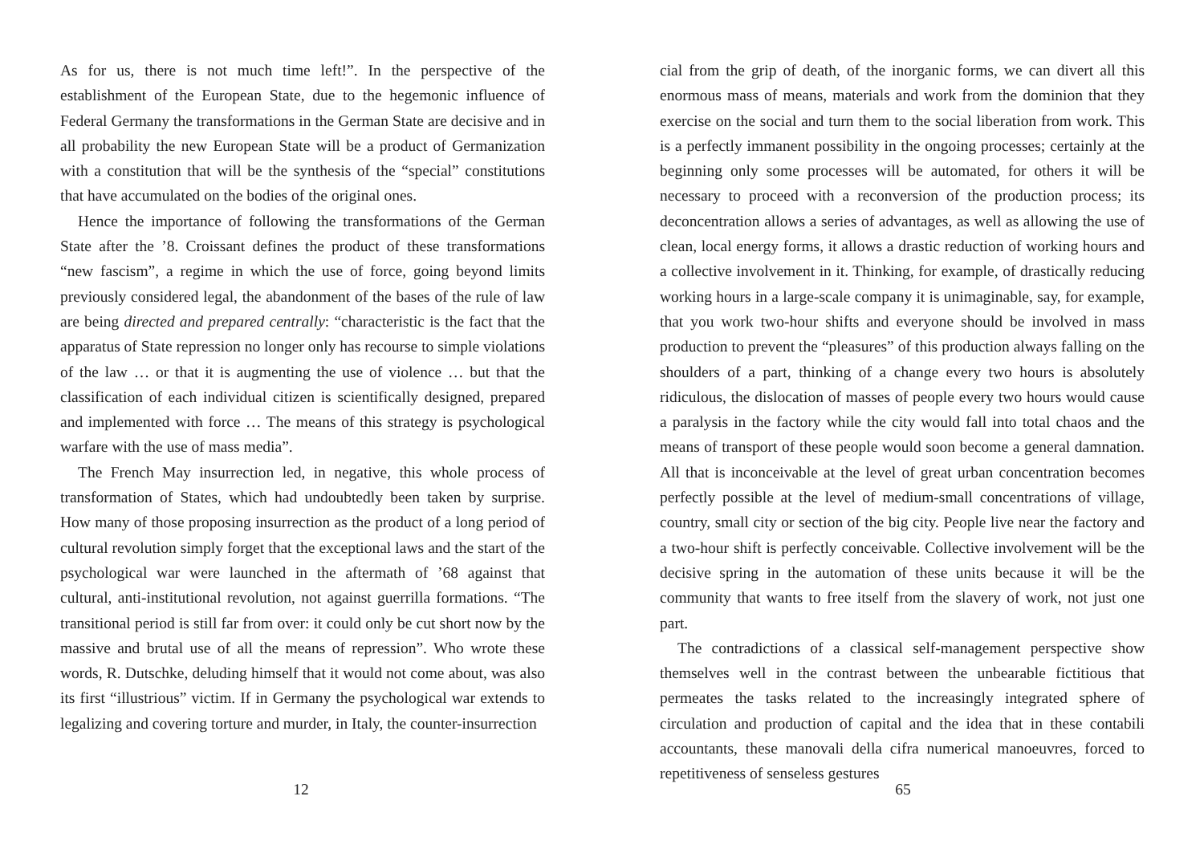As for us, there is not much time left!”. In the perspective of the establishment of the European State, due to the hegemonic influence of Federal Germany the transformations in the German State are decisive and in all probability the new European State will be a product of Germanization with a constitution that will be the synthesis of the “special” constitutions that have accumulated on the bodies of the original ones.
Hence the importance of following the transformations of the German State after the ’8. Croissant defines the product of these transformations “new fascism”, a regime in which the use of force, going beyond limits previously considered legal, the abandonment of the bases of the rule of law are being directed and prepared centrally: “characteristic is the fact that the apparatus of State repression no longer only has recourse to simple violations of the law … or that it is augmenting the use of violence … but that the classification of each individual citizen is scientifically designed, prepared and implemented with force … The means of this strategy is psychological warfare with the use of mass media”.
The French May insurrection led, in negative, this whole process of transformation of States, which had undoubtedly been taken by surprise. How many of those proposing insurrection as the product of a long period of cultural revolution simply forget that the exceptional laws and the start of the psychological war were launched in the aftermath of ’68 against that cultural, anti-institutional revolution, not against guerrilla formations. “The transitional period is still far from over: it could only be cut short now by the massive and brutal use of all the means of repression”. Who wrote these words, R. Dutschke, deluding himself that it would not come about, was also its first “illustrious” victim. If in Germany the psychological war extends to legalizing and covering torture and murder, in Italy, the counter-insurrection
12
cial from the grip of death, of the inorganic forms, we can divert all this enormous mass of means, materials and work from the dominion that they exercise on the social and turn them to the social liberation from work. This is a perfectly immanent possibility in the ongoing processes; certainly at the beginning only some processes will be automated, for others it will be necessary to proceed with a reconversion of the production process; its deconcentration allows a series of advantages, as well as allowing the use of clean, local energy forms, it allows a drastic reduction of working hours and a collective involvement in it. Thinking, for example, of drastically reducing working hours in a large-scale company it is unimaginable, say, for example, that you work two-hour shifts and everyone should be involved in mass production to prevent the “pleasures” of this production always falling on the shoulders of a part, thinking of a change every two hours is absolutely ridiculous, the dislocation of masses of people every two hours would cause a paralysis in the factory while the city would fall into total chaos and the means of transport of these people would soon become a general damnation. All that is inconceivable at the level of great urban concentration becomes perfectly possible at the level of medium-small concentrations of village, country, small city or section of the big city. People live near the factory and a two-hour shift is perfectly conceivable. Collective involvement will be the decisive spring in the automation of these units because it will be the community that wants to free itself from the slavery of work, not just one part.
The contradictions of a classical self-management perspective show themselves well in the contrast between the unbearable fictitious that permeates the tasks related to the increasingly integrated sphere of circulation and production of capital and the idea that in these contabili accountants, these manovali della cifra numerical manoeuvres, forced to repetitiveness of senseless gestures
65